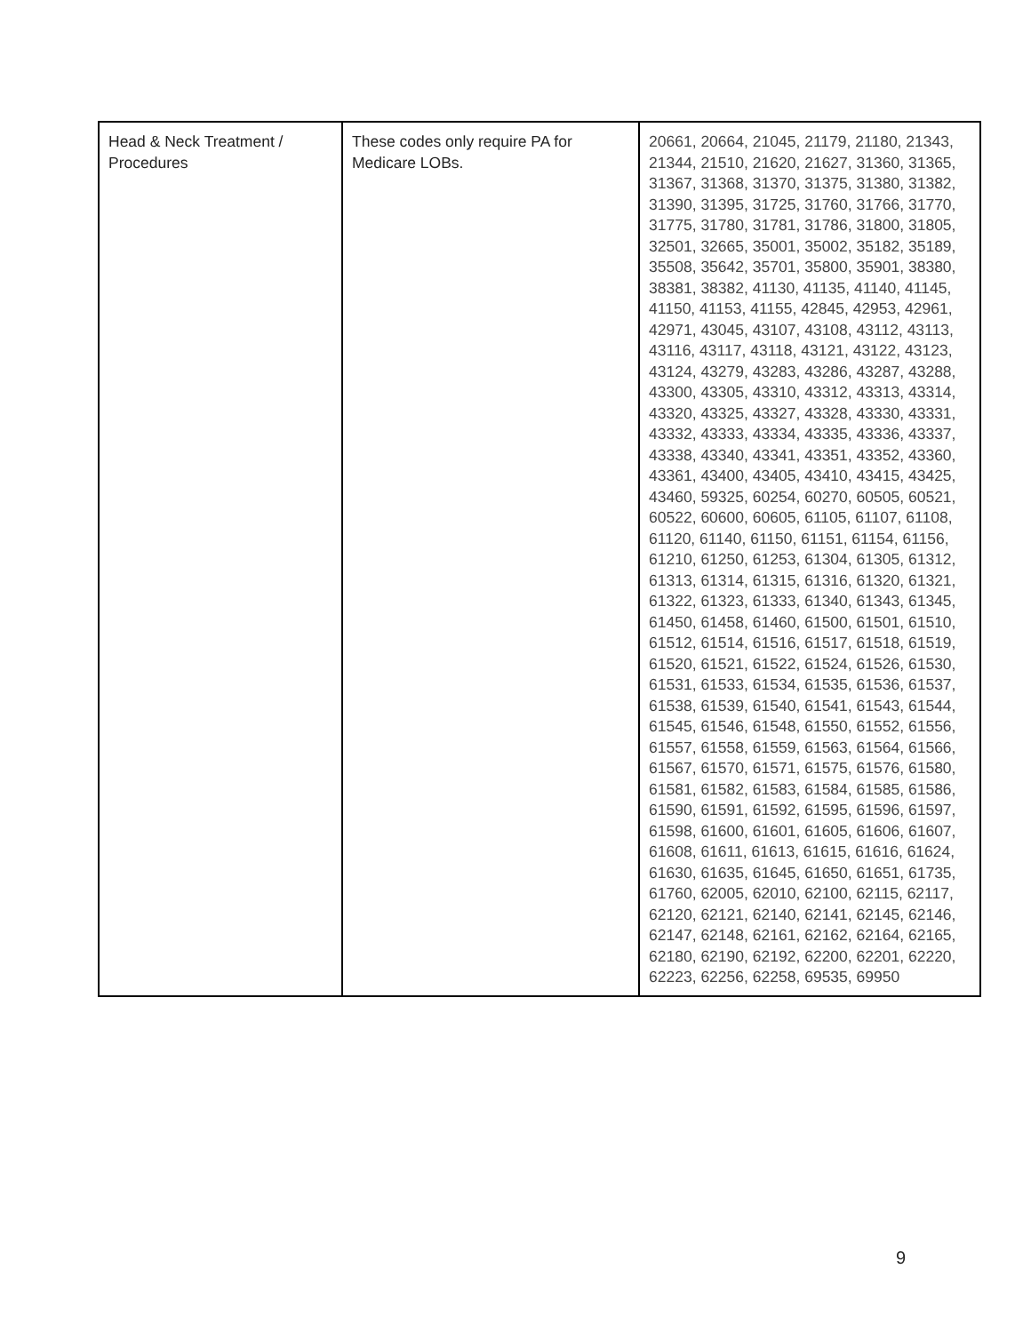| Head & Neck Treatment / Procedures | These codes only require PA for Medicare LOBs. | 20661, 20664, 21045, 21179, 21180, 21343, 21344, 21510, 21620, 21627, 31360, 31365, 31367, 31368, 31370, 31375, 31380, 31382, 31390, 31395, 31725, 31760, 31766, 31770, 31775, 31780, 31781, 31786, 31800, 31805, 32501, 32665, 35001, 35002, 35182, 35189, 35508, 35642, 35701, 35800, 35901, 38380, 38381, 38382, 41130, 41135, 41140, 41145, 41150, 41153, 41155, 42845, 42953, 42961, 42971, 43045, 43107, 43108, 43112, 43113, 43116, 43117, 43118, 43121, 43122, 43123, 43124, 43279, 43283, 43286, 43287, 43288, 43300, 43305, 43310, 43312, 43313, 43314, 43320, 43325, 43327, 43328, 43330, 43331, 43332, 43333, 43334, 43335, 43336, 43337, 43338, 43340, 43341, 43351, 43352, 43360, 43361, 43400, 43405, 43410, 43415, 43425, 43460, 59325, 60254, 60270, 60505, 60521, 60522, 60600, 60605, 61105, 61107, 61108, 61120, 61140, 61150, 61151, 61154, 61156, 61210, 61250, 61253, 61304, 61305, 61312, 61313, 61314, 61315, 61316, 61320, 61321, 61322, 61323, 61333, 61340, 61343, 61345, 61450, 61458, 61460, 61500, 61501, 61510, 61512, 61514, 61516, 61517, 61518, 61519, 61520, 61521, 61522, 61524, 61526, 61530, 61531, 61533, 61534, 61535, 61536, 61537, 61538, 61539, 61540, 61541, 61543, 61544, 61545, 61546, 61548, 61550, 61552, 61556, 61557, 61558, 61559, 61563, 61564, 61566, 61567, 61570, 61571, 61575, 61576, 61580, 61581, 61582, 61583, 61584, 61585, 61586, 61590, 61591, 61592, 61595, 61596, 61597, 61598, 61600, 61601, 61605, 61606, 61607, 61608, 61611, 61613, 61615, 61616, 61624, 61630, 61635, 61645, 61650, 61651, 61735, 61760, 62005, 62010, 62100, 62115, 62117, 62120, 62121, 62140, 62141, 62145, 62146, 62147, 62148, 62161, 62162, 62164, 62165, 62180, 62190, 62192, 62200, 62201, 62220, 62223, 62256, 62258, 69535, 69950 |
9